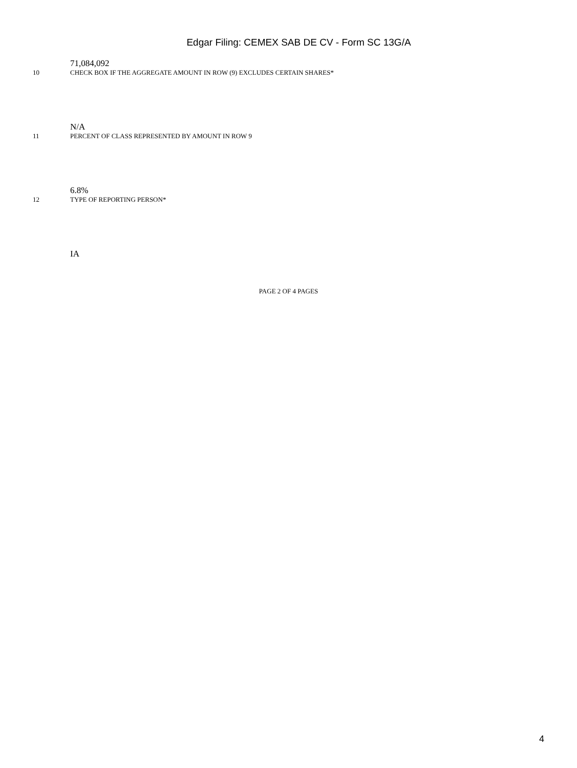Edgar Filing: CEMEX SAB DE CV - Form SC 13G/A
71,084,092
10 CHECK BOX IF THE AGGREGATE AMOUNT IN ROW (9) EXCLUDES CERTAIN SHARES*
N/A
11 PERCENT OF CLASS REPRESENTED BY AMOUNT IN ROW 9
6.8%
12 TYPE OF REPORTING PERSON*
IA
PAGE 2 OF 4 PAGES
4